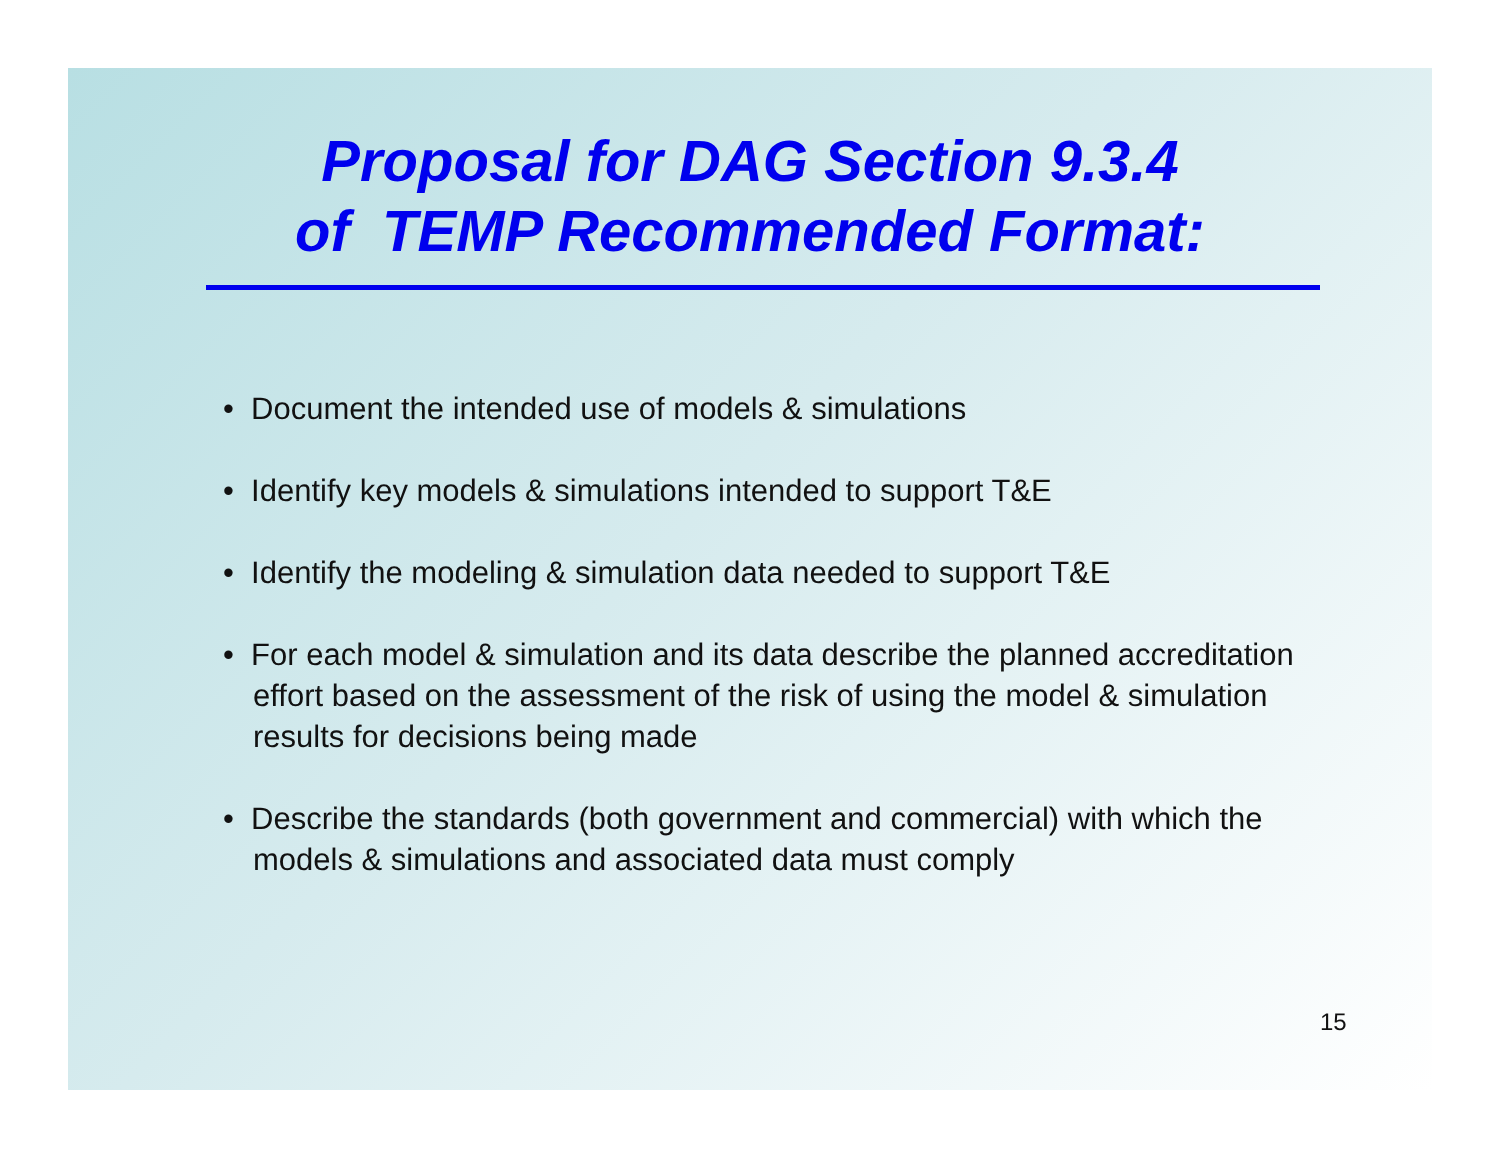Proposal for DAG Section 9.3.4
of TEMP Recommended Format:
• Document the intended use of models & simulations
• Identify key models & simulations intended to support T&E
• Identify the modeling & simulation data needed to support T&E
• For each model & simulation and its data describe the planned accreditation effort based on the assessment of the risk of using the model & simulation results for decisions being made
• Describe the standards (both government and commercial) with which the models & simulations and associated data must comply
15